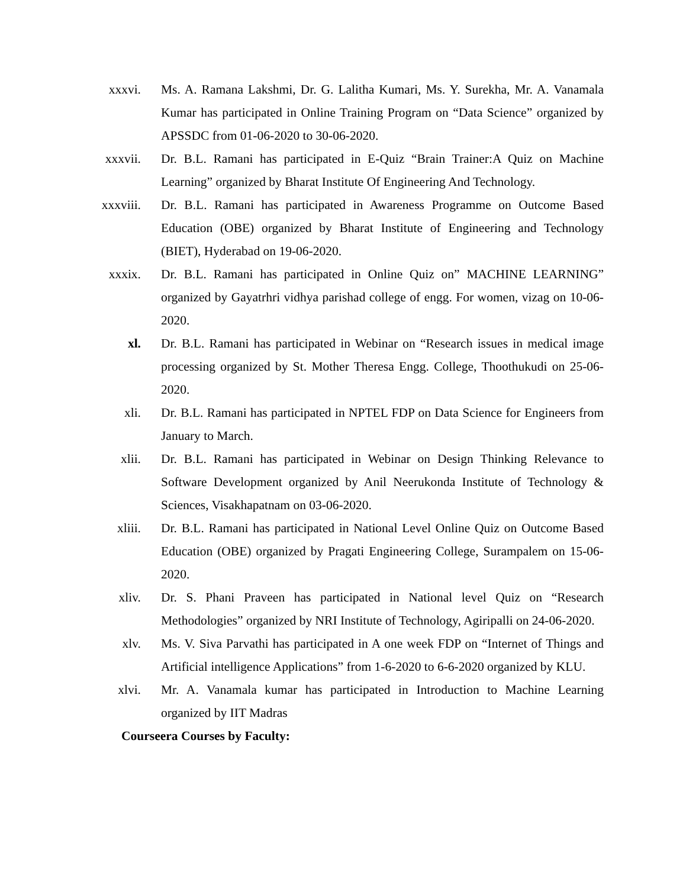xxxvi. Ms. A. Ramana Lakshmi, Dr. G. Lalitha Kumari, Ms. Y. Surekha, Mr. A. Vanamala Kumar has participated in Online Training Program on “Data Science” organized by APSSDC from 01-06-2020 to 30-06-2020.
xxxvii.
Dr. B.L. Ramani has participated in E-Quiz “Brain Trainer:A Quiz on Machine Learning” organized by Bharat Institute Of Engineering And Technology.
xxxviii.
Dr. B.L. Ramani has participated in Awareness Programme on Outcome Based Education (OBE) organized by Bharat Institute of Engineering and Technology (BIET), Hyderabad on 19-06-2020.
xxxix. Dr. B.L. Ramani has participated in Online Quiz on” MACHINE LEARNING” organized by Gayatrhri vidhya parishad college of engg. For women, vizag on 10-06-2020.
xl. Dr. B.L. Ramani has participated in Webinar on “Research issues in medical image processing organized by St. Mother Theresa Engg. College, Thoothukudi on 25-06-2020.
xli. Dr. B.L. Ramani has participated in NPTEL FDP on Data Science for Engineers from January to March.
xlii. Dr. B.L. Ramani has participated in Webinar on Design Thinking Relevance to Software Development organized by Anil Neerukonda Institute of Technology & Sciences, Visakhapatnam on 03-06-2020.
xliii. Dr. B.L. Ramani has participated in National Level Online Quiz on Outcome Based Education (OBE) organized by Pragati Engineering College, Surampalem on 15-06-2020.
xliv. Dr. S. Phani Praveen has participated in National level Quiz on “Research Methodologies” organized by NRI Institute of Technology, Agiripalli on 24-06-2020.
xlv. Ms. V. Siva Parvathi has participated in A one week FDP on “Internet of Things and Artificial intelligence Applications” from 1-6-2020 to 6-6-2020 organized by KLU.
xlvi. Mr. A. Vanamala kumar has participated in Introduction to Machine Learning organized by IIT Madras
Courseera Courses by Faculty: